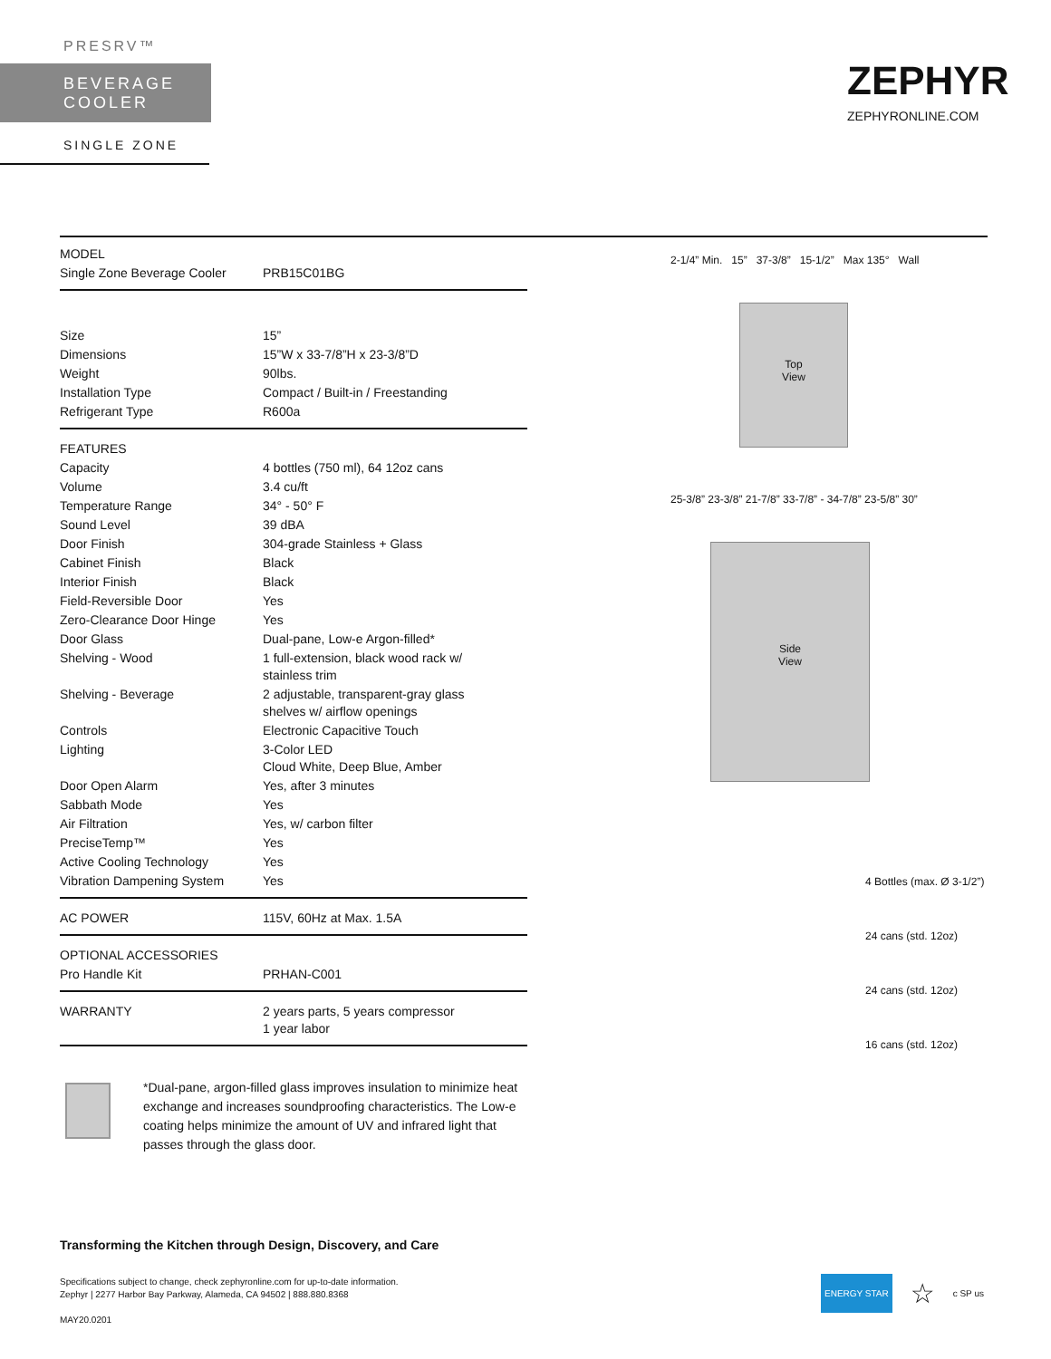PRESRV™
BEVERAGE
COOLER
SINGLE ZONE
ZEPHYR
ZEPHYRONLINE.COM
| MODEL | |
| Single Zone Beverage Cooler | PRB15C01BG |
| Size | 15” |
| Dimensions | 15”W x 33-7/8”H x 23-3/8”D |
| Weight | 90lbs. |
| Installation Type | Compact / Built-in / Freestanding |
| Refrigerant Type | R600a |
| FEATURES | |
| Capacity | 4 bottles (750 ml), 64 12oz cans |
| Volume | 3.4 cu/ft |
| Temperature Range | 34° - 50° F |
| Sound Level | 39 dBA |
| Door Finish | 304-grade Stainless + Glass |
| Cabinet Finish | Black |
| Interior Finish | Black |
| Field-Reversible Door | Yes |
| Zero-Clearance Door Hinge | Yes |
| Door Glass | Dual-pane, Low-e Argon-filled* |
| Shelving - Wood | 1 full-extension, black wood rack w/ stainless trim |
| Shelving - Beverage | 2 adjustable, transparent-gray glass shelves w/ airflow openings |
| Controls | Electronic Capacitive Touch |
| Lighting | 3-Color LED Cloud White, Deep Blue, Amber |
| Door Open Alarm | Yes, after 3 minutes |
| Sabbath Mode | Yes |
| Air Filtration | Yes, w/ carbon filter |
| PreciseTemp™ | Yes |
| Active Cooling Technology | Yes |
| Vibration Dampening System | Yes |
| AC POWER | 115V, 60Hz at Max. 1.5A |
| OPTIONAL ACCESSORIES | |
| Pro Handle Kit | PRHAN-C001 |
| WARRANTY | 2 years parts, 5 years compressor 1 year labor |
*Dual-pane, argon-filled glass improves insulation to minimize heat exchange and increases soundproofing characteristics. The Low-e coating helps minimize the amount of UV and infrared light that passes through the glass door.
Transforming the Kitchen through Design, Discovery, and Care
Specifications subject to change, check zephyronline.com for up-to-date information.
Zephyr | 2277 Harbor Bay Parkway, Alameda, CA 94502 | 888.880.8368
MAY20.0201
2-1/4” Min. 15” 37-3/8” 15-1/2” Max 135° Wall
Top
View
25-3/8” 23-3/8” 21-7/8” 33-7/8” - 34-7/8” 23-5/8” 30”
Side
View
4 Bottles (max. Ø 3-1/2”)
24 cans (std. 12oz)
24 cans (std. 12oz)
16 cans (std. 12oz)
ENERGY STAR ☆ c SP us